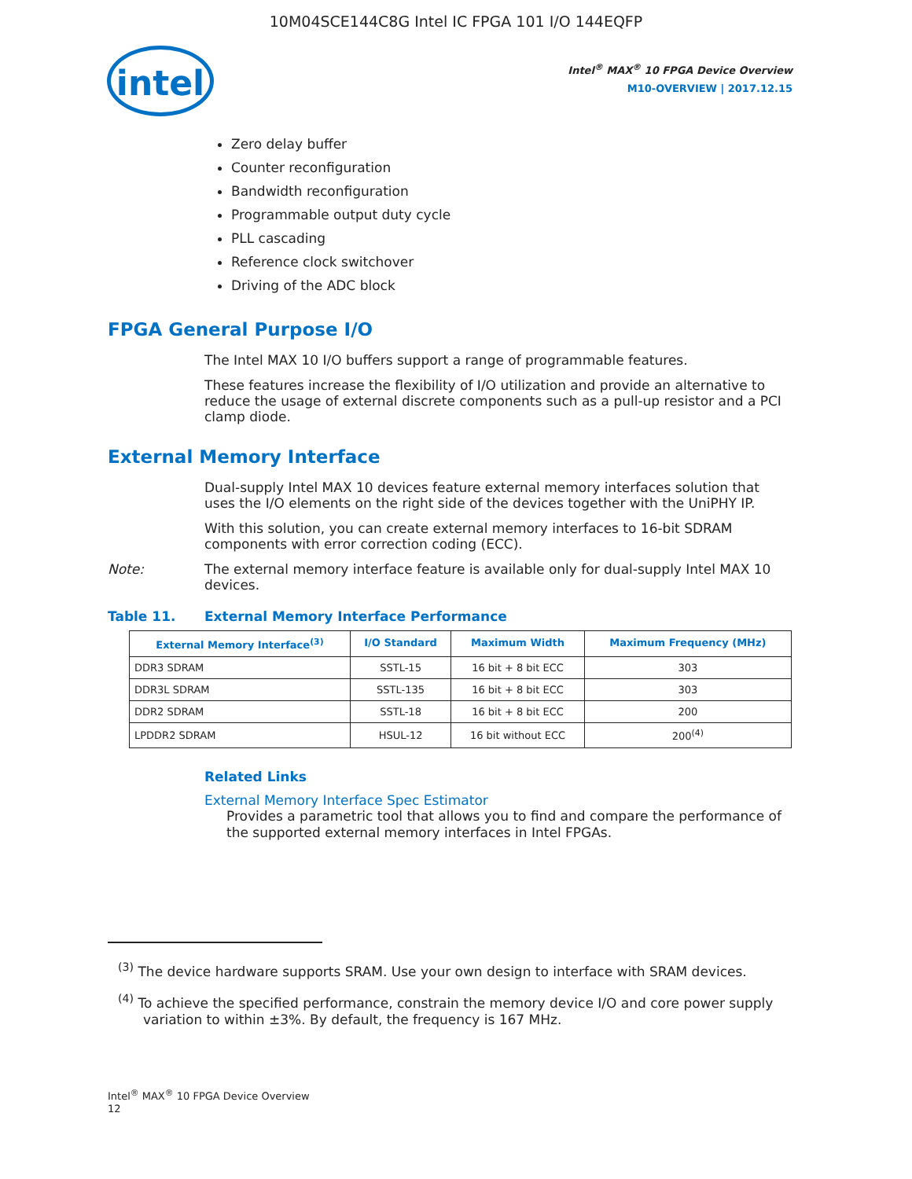10M04SCE144C8G Intel IC FPGA 101 I/O 144EQFP
intel
Intel<sup>®</sup> MAX<sup>®</sup> 10 FPGA Device Overview
M10-OVERVIEW | 2017.12.15
Zero delay buffer
Counter reconfiguration
Bandwidth reconfiguration
Programmable output duty cycle
PLL cascading
Reference clock switchover
Driving of the ADC block
FPGA General Purpose I/O
The Intel MAX 10 I/O buffers support a range of programmable features.
These features increase the flexibility of I/O utilization and provide an alternative to reduce the usage of external discrete components such as a pull-up resistor and a PCI clamp diode.
External Memory Interface
Dual-supply Intel MAX 10 devices feature external memory interfaces solution that uses the I/O elements on the right side of the devices together with the UniPHY IP.
With this solution, you can create external memory interfaces to 16-bit SDRAM components with error correction coding (ECC).
Note: The external memory interface feature is available only for dual-supply Intel MAX 10 devices.
Table 11. External Memory Interface Performance
| External Memory Interface<sup>(3)</sup> | I/O Standard | Maximum Width | Maximum Frequency (MHz) |
| --- | --- | --- | --- |
| DDR3 SDRAM | SSTL-15 | 16 bit + 8 bit ECC | 303 |
| DDR3L SDRAM | SSTL-135 | 16 bit + 8 bit ECC | 303 |
| DDR2 SDRAM | SSTL-18 | 16 bit + 8 bit ECC | 200 |
| LPDDR2 SDRAM | HSUL-12 | 16 bit without ECC | 200<sup>(4)</sup> |
Related Links
External Memory Interface Spec Estimator
Provides a parametric tool that allows you to find and compare the performance of the supported external memory interfaces in Intel FPGAs.
<sup>(3)</sup> The device hardware supports SRAM. Use your own design to interface with SRAM devices.
<sup>(4)</sup> To achieve the specified performance, constrain the memory device I/O and core power supply variation to within ±3%. By default, the frequency is 167 MHz.
Intel<sup>®</sup> MAX<sup>®</sup> 10 FPGA Device Overview
12